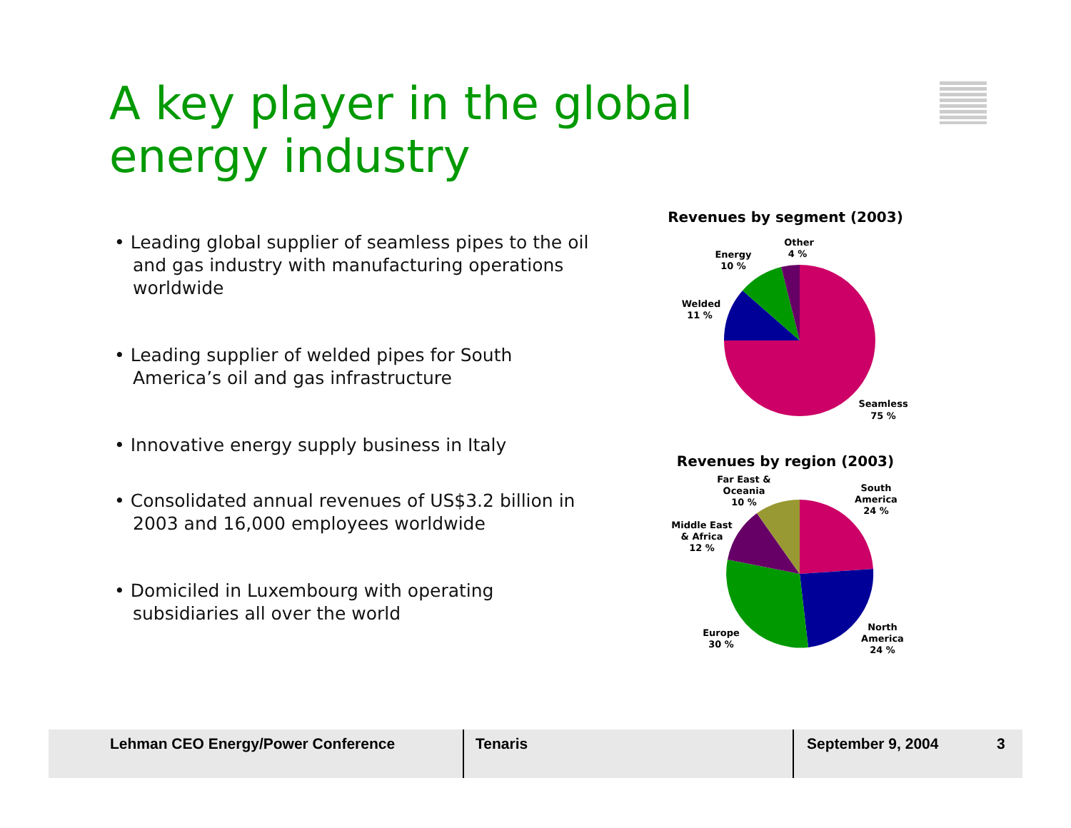A key player in the global
energy industry
• Leading global supplier of seamless pipes to the oil and gas industry with manufacturing operations worldwide
• Leading supplier of welded pipes for South America’s oil and gas infrastructure
• Innovative energy supply business in Italy
• Consolidated annual revenues of US$3.2 billion in 2003 and 16,000 employees worldwide
• Domiciled in Luxembourg with operating subsidiaries all over the world
Revenues by segment (2003)
Other
4 %
Energy
10 %
Welded
11 %
Seamless
75 %
Revenues by region (2003)
Far East &
Oceania
10 %
South
America
24 %
Middle East
& Africa
12 %
Europe
30 %
North
America
24 %
Lehman CEO Energy/Power Conference Tenaris September 9, 2004 3